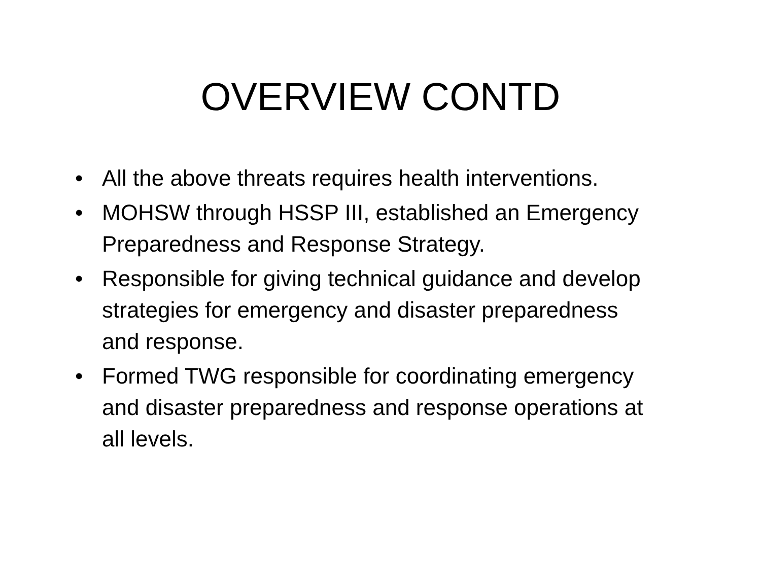OVERVIEW CONTD
• All the above threats requires health interventions.
• MOHSW through HSSP III, established an Emergency Preparedness and Response Strategy.
• Responsible for giving technical guidance and develop strategies for emergency and disaster preparedness and response.
• Formed TWG responsible for coordinating emergency and disaster preparedness and response operations at all levels.